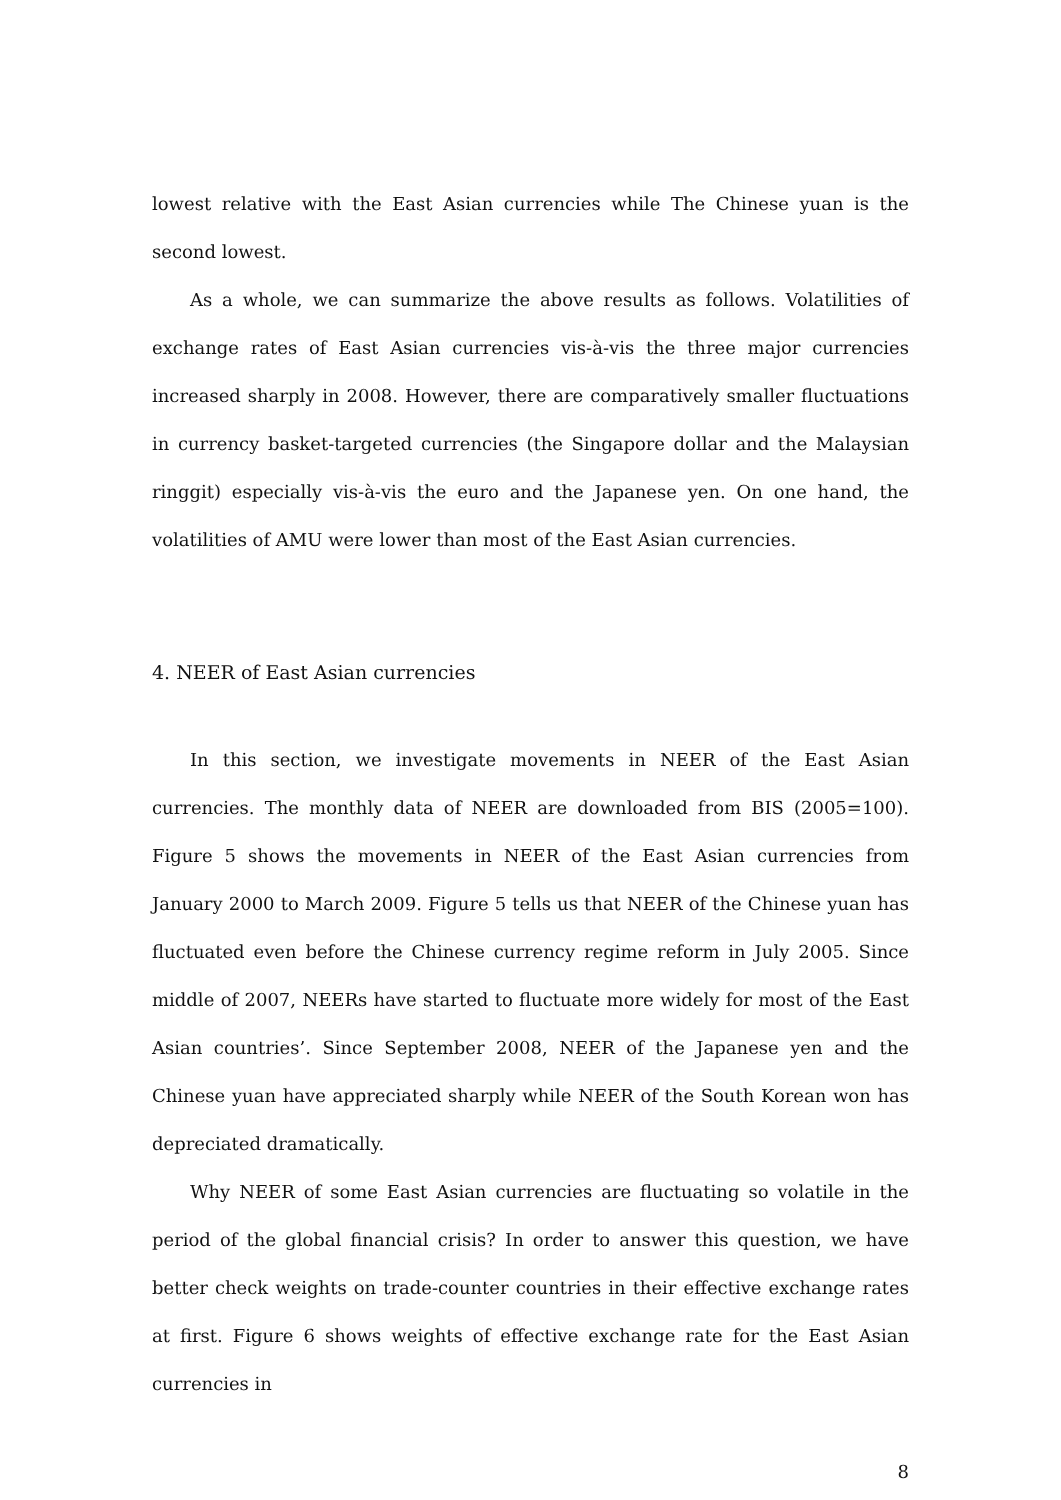lowest relative with the East Asian currencies while The Chinese yuan is the second lowest.
As a whole, we can summarize the above results as follows. Volatilities of exchange rates of East Asian currencies vis-à-vis the three major currencies increased sharply in 2008. However, there are comparatively smaller fluctuations in currency basket-targeted currencies (the Singapore dollar and the Malaysian ringgit) especially vis-à-vis the euro and the Japanese yen. On one hand, the volatilities of AMU were lower than most of the East Asian currencies.
4. NEER of East Asian currencies
In this section, we investigate movements in NEER of the East Asian currencies. The monthly data of NEER are downloaded from BIS (2005=100). Figure 5 shows the movements in NEER of the East Asian currencies from January 2000 to March 2009. Figure 5 tells us that NEER of the Chinese yuan has fluctuated even before the Chinese currency regime reform in July 2005. Since middle of 2007, NEERs have started to fluctuate more widely for most of the East Asian countries’. Since September 2008, NEER of the Japanese yen and the Chinese yuan have appreciated sharply while NEER of the South Korean won has depreciated dramatically.
Why NEER of some East Asian currencies are fluctuating so volatile in the period of the global financial crisis? In order to answer this question, we have better check weights on trade-counter countries in their effective exchange rates at first. Figure 6 shows weights of effective exchange rate for the East Asian currencies in
8